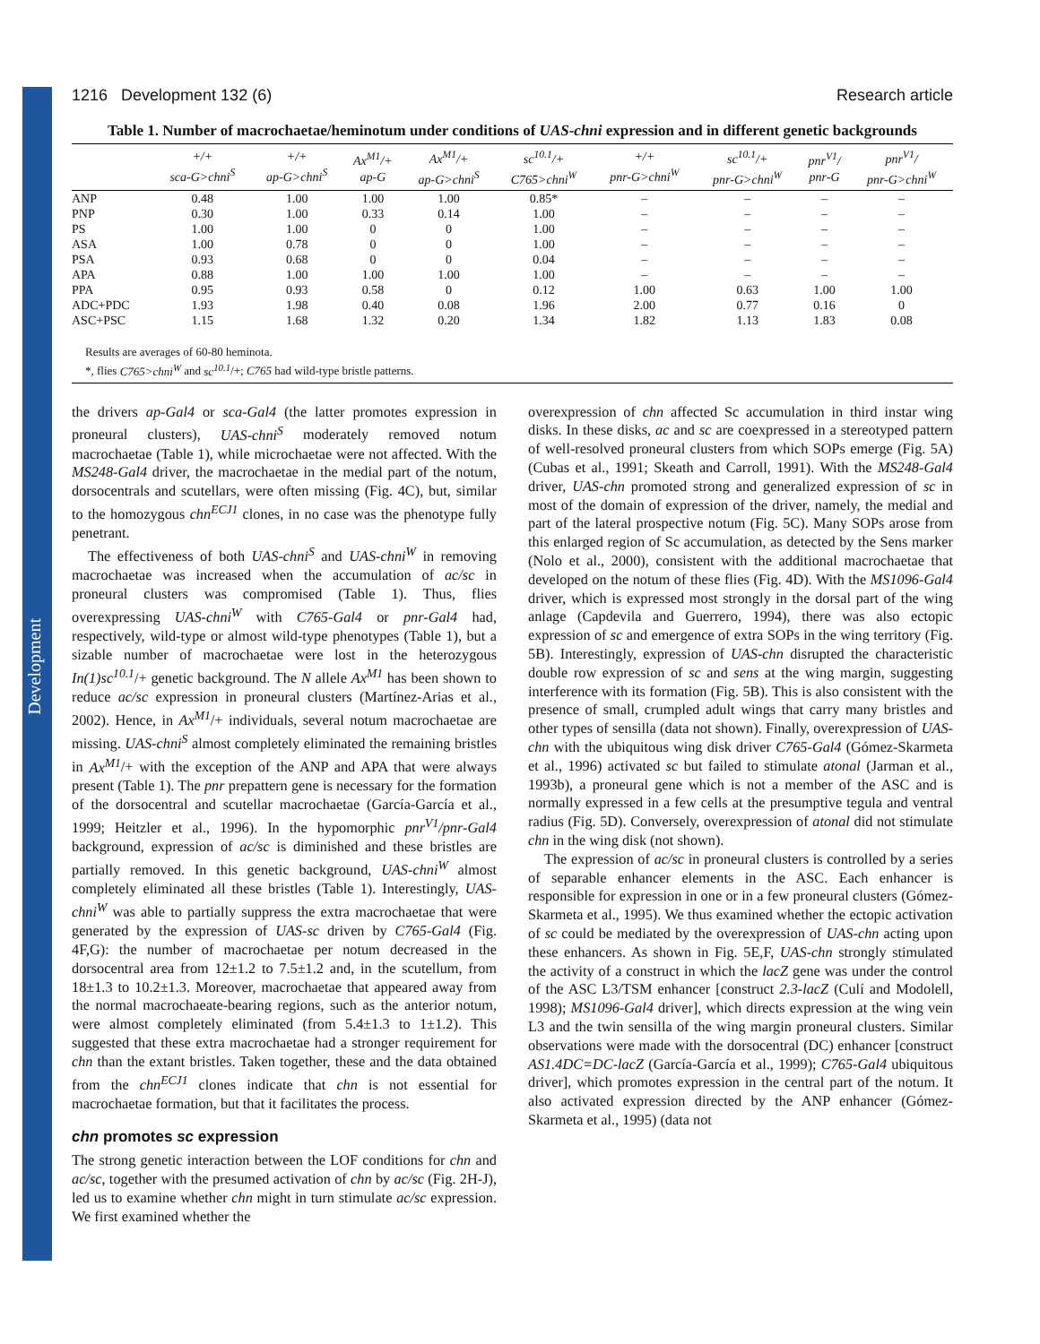Development
1216 Development 132 (6) Research article
Table 1. Number of macrochaetae/heminotum under conditions of UAS-chni expression and in different genetic backgrounds
| | +/+ sca-G>chni<sup>S</sup> | +/+ ap-G>chni<sup>S</sup> | Ax<sup>M1</sup>/+ ap-G | Ax<sup>M1</sup>/+ ap-G>chni<sup>S</sup> | sc<sup>10.1</sup>/+ C765>chni<sup>W</sup> | +/+ pnr-G>chni<sup>W</sup> | sc<sup>10.1</sup>/+ pnr-G>chni<sup>W</sup> | pnr<sup>V1</sup>/ pnr-G | pnr<sup>V1</sup>/ pnr-G>chni<sup>W</sup> |
| --- | --- | --- | --- | --- | --- | --- | --- | --- | --- |
| ANP | 0.48 | 1.00 | 1.00 | 1.00 | 0.85* | – | – | – | – |
| PNP | 0.30 | 1.00 | 0.33 | 0.14 | 1.00 | – | – | – | – |
| PS | 1.00 | 1.00 | 0 | 0 | 1.00 | – | – | – | – |
| ASA | 1.00 | 0.78 | 0 | 0 | 1.00 | – | – | – | – |
| PSA | 0.93 | 0.68 | 0 | 0 | 0.04 | – | – | – | – |
| APA | 0.88 | 1.00 | 1.00 | 1.00 | 1.00 | – | – | – | – |
| PPA | 0.95 | 0.93 | 0.58 | 0 | 0.12 | 1.00 | 0.63 | 1.00 | 1.00 |
| ADC+PDC | 1.93 | 1.98 | 0.40 | 0.08 | 1.96 | 2.00 | 0.77 | 0.16 | 0 |
| ASC+PSC | 1.15 | 1.68 | 1.32 | 0.20 | 1.34 | 1.82 | 1.13 | 1.83 | 0.08 |
| Results are averages of 60-80 heminota. *, flies C765>chni<sup>W</sup> and sc<sup>10.1</sup> /+; C765 had wild-type bristle patterns. | | | | | | | | | |
the drivers ap-Gal4 or sca-Gal4 (the latter promotes expression in proneural clusters), UAS-chni<sup>S</sup> moderately removed notum macrochaetae (Table 1), while microchaetae were not affected. With the MS248-Gal4 driver, the macrochaetae in the medial part of the notum, dorsocentrals and scutellars, were often missing (Fig. 4C), but, similar to the homozygous chn<sup>ECJ1</sup> clones, in no case was the phenotype fully penetrant.
The effectiveness of both UAS-chni<sup>S</sup> and UAS-chni<sup>W</sup> in removing macrochaetae was increased when the accumulation of ac/sc in proneural clusters was compromised (Table 1). Thus, flies overexpressing UAS-chni<sup>W</sup> with C765-Gal4 or pnr-Gal4 had, respectively, wild-type or almost wild-type phenotypes (Table 1), but a sizable number of macrochaetae were lost in the heterozygous In(1)sc<sup>10.1</sup>/+ genetic background. The N allele Ax<sup>M1</sup> has been shown to reduce ac/sc expression in proneural clusters (Martínez-Arias et al., 2002). Hence, in Ax<sup>M1</sup>/+ individuals, several notum macrochaetae are missing. UAS-chni<sup>S</sup> almost completely eliminated the remaining bristles in Ax<sup>M1</sup>/+ with the exception of the ANP and APA that were always present (Table 1). The pnr prepattern gene is necessary for the formation of the dorsocentral and scutellar macrochaetae (García-García et al., 1999; Heitzler et al., 1996). In the hypomorphic pnr<sup>V1</sup>/pnr-Gal4 background, expression of ac/sc is diminished and these bristles are partially removed. In this genetic background, UAS-chni<sup>W</sup> almost completely eliminated all these bristles (Table 1). Interestingly, UAS-chni<sup>W</sup> was able to partially suppress the extra macrochaetae that were generated by the expression of UAS-sc driven by C765-Gal4 (Fig. 4F,G): the number of macrochaetae per notum decreased in the dorsocentral area from 12±1.2 to 7.5±1.2 and, in the scutellum, from 18±1.3 to 10.2±1.3. Moreover, macrochaetae that appeared away from the normal macrochaeate-bearing regions, such as the anterior notum, were almost completely eliminated (from 5.4±1.3 to 1±1.2). This suggested that these extra macrochaetae had a stronger requirement for chn than the extant bristles. Taken together, these and the data obtained from the chn<sup>ECJ1</sup> clones indicate that chn is not essential for macrochaetae formation, but that it facilitates the process.
chn promotes sc expression
The strong genetic interaction between the LOF conditions for chn and ac/sc, together with the presumed activation of chn by ac/sc (Fig. 2H-J), led us to examine whether chn might in turn stimulate ac/sc expression. We first examined whether the
overexpression of chn affected Sc accumulation in third instar wing disks. In these disks, ac and sc are coexpressed in a stereotyped pattern of well-resolved proneural clusters from which SOPs emerge (Fig. 5A) (Cubas et al., 1991; Skeath and Carroll, 1991). With the MS248-Gal4 driver, UAS-chn promoted strong and generalized expression of sc in most of the domain of expression of the driver, namely, the medial and part of the lateral prospective notum (Fig. 5C). Many SOPs arose from this enlarged region of Sc accumulation, as detected by the Sens marker (Nolo et al., 2000), consistent with the additional macrochaetae that developed on the notum of these flies (Fig. 4D). With the MS1096-Gal4 driver, which is expressed most strongly in the dorsal part of the wing anlage (Capdevila and Guerrero, 1994), there was also ectopic expression of sc and emergence of extra SOPs in the wing territory (Fig. 5B). Interestingly, expression of UAS-chn disrupted the characteristic double row expression of sc and sens at the wing margin, suggesting interference with its formation (Fig. 5B). This is also consistent with the presence of small, crumpled adult wings that carry many bristles and other types of sensilla (data not shown). Finally, overexpression of UAS-chn with the ubiquitous wing disk driver C765-Gal4 (Gómez-Skarmeta et al., 1996) activated sc but failed to stimulate atonal (Jarman et al., 1993b), a proneural gene which is not a member of the ASC and is normally expressed in a few cells at the presumptive tegula and ventral radius (Fig. 5D). Conversely, overexpression of atonal did not stimulate chn in the wing disk (not shown).
The expression of ac/sc in proneural clusters is controlled by a series of separable enhancer elements in the ASC. Each enhancer is responsible for expression in one or in a few proneural clusters (Gómez-Skarmeta et al., 1995). We thus examined whether the ectopic activation of sc could be mediated by the overexpression of UAS-chn acting upon these enhancers. As shown in Fig. 5E,F, UAS-chn strongly stimulated the activity of a construct in which the lacZ gene was under the control of the ASC L3/TSM enhancer [construct 2.3-lacZ (Culí and Modolell, 1998); MS1096-Gal4 driver], which directs expression at the wing vein L3 and the twin sensilla of the wing margin proneural clusters. Similar observations were made with the dorsocentral (DC) enhancer [construct AS1.4DC=DC-lacZ (García-García et al., 1999); C765-Gal4 ubiquitous driver], which promotes expression in the central part of the notum. It also activated expression directed by the ANP enhancer (Gómez-Skarmeta et al., 1995) (data not